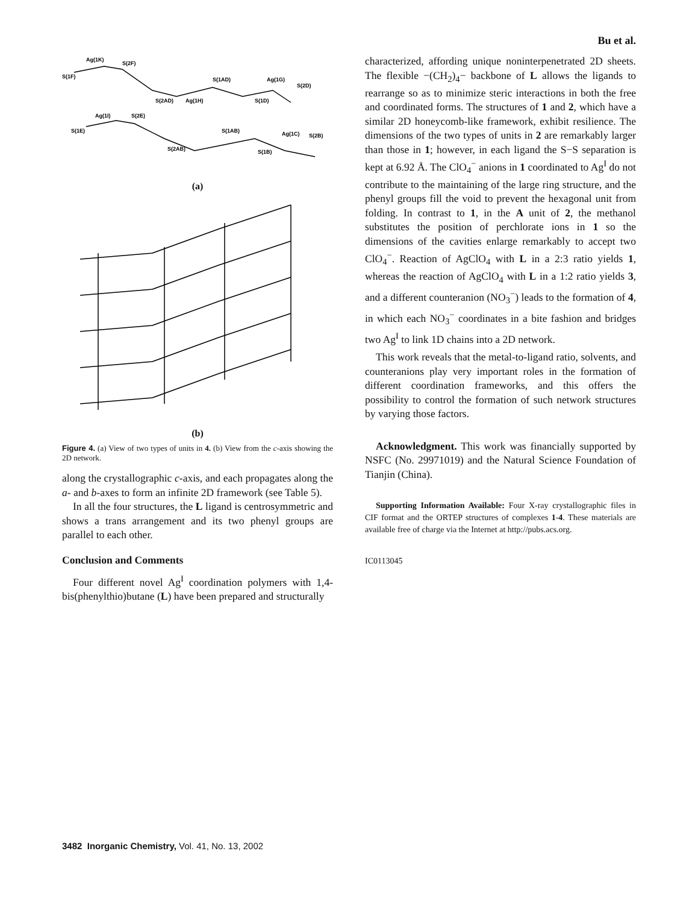Bu et al.
Ag(1K)
S(2F)
S(1F)
S(1AD)
Ag(1G)
S(2D)
S(2AD)
Ag(1H)
S(1D)
Ag(1I)
S(2E)
S(1E)
S(1AB)
Ag(1C)
S(2B)
S(2AB)
S(1B)
(a)
(b)
Figure 4. (a) View of two types of units in 4. (b) View from the c-axis showing the 2D network.
along the crystallographic c-axis, and each propagates along the a- and b-axes to form an infinite 2D framework (see Table 5).
In all the four structures, the L ligand is centrosymmetric and shows a trans arrangement and its two phenyl groups are parallel to each other.
Conclusion and Comments
Four different novel Ag<sup>I</sup> coordination polymers with 1,4-bis(phenylthio)butane (L) have been prepared and structurally
characterized, affording unique noninterpenetrated 2D sheets. The flexible −(CH<sub>2</sub>)<sub>4</sub>− backbone of L allows the ligands to rearrange so as to minimize steric interactions in both the free and coordinated forms. The structures of 1 and 2, which have a similar 2D honeycomb-like framework, exhibit resilience. The dimensions of the two types of units in 2 are remarkably larger than those in 1; however, in each ligand the S−S separation is kept at 6.92 Å. The ClO<sub>4</sub><sup>−</sup> anions in 1 coordinated to Ag<sup>I</sup> do not contribute to the maintaining of the large ring structure, and the phenyl groups fill the void to prevent the hexagonal unit from folding. In contrast to 1, in the A unit of 2, the methanol substitutes the position of perchlorate ions in 1 so the dimensions of the cavities enlarge remarkably to accept two ClO<sub>4</sub><sup>−</sup>. Reaction of AgClO<sub>4</sub> with L in a 2:3 ratio yields 1, whereas the reaction of AgClO<sub>4</sub> with L in a 1:2 ratio yields 3, and a different counteranion (NO<sub>3</sub><sup>−</sup>) leads to the formation of 4, in which each NO<sub>3</sub><sup>−</sup> coordinates in a bite fashion and bridges two Ag<sup>I</sup> to link 1D chains into a 2D network.
This work reveals that the metal-to-ligand ratio, solvents, and counteranions play very important roles in the formation of different coordination frameworks, and this offers the possibility to control the formation of such network structures by varying those factors.
Acknowledgment. This work was financially supported by NSFC (No. 29971019) and the Natural Science Foundation of Tianjin (China).
Supporting Information Available: Four X-ray crystallographic files in CIF format and the ORTEP structures of complexes 1-4. These materials are available free of charge via the Internet at http://pubs.acs.org.
IC0113045
3482 Inorganic Chemistry, Vol. 41, No. 13, 2002